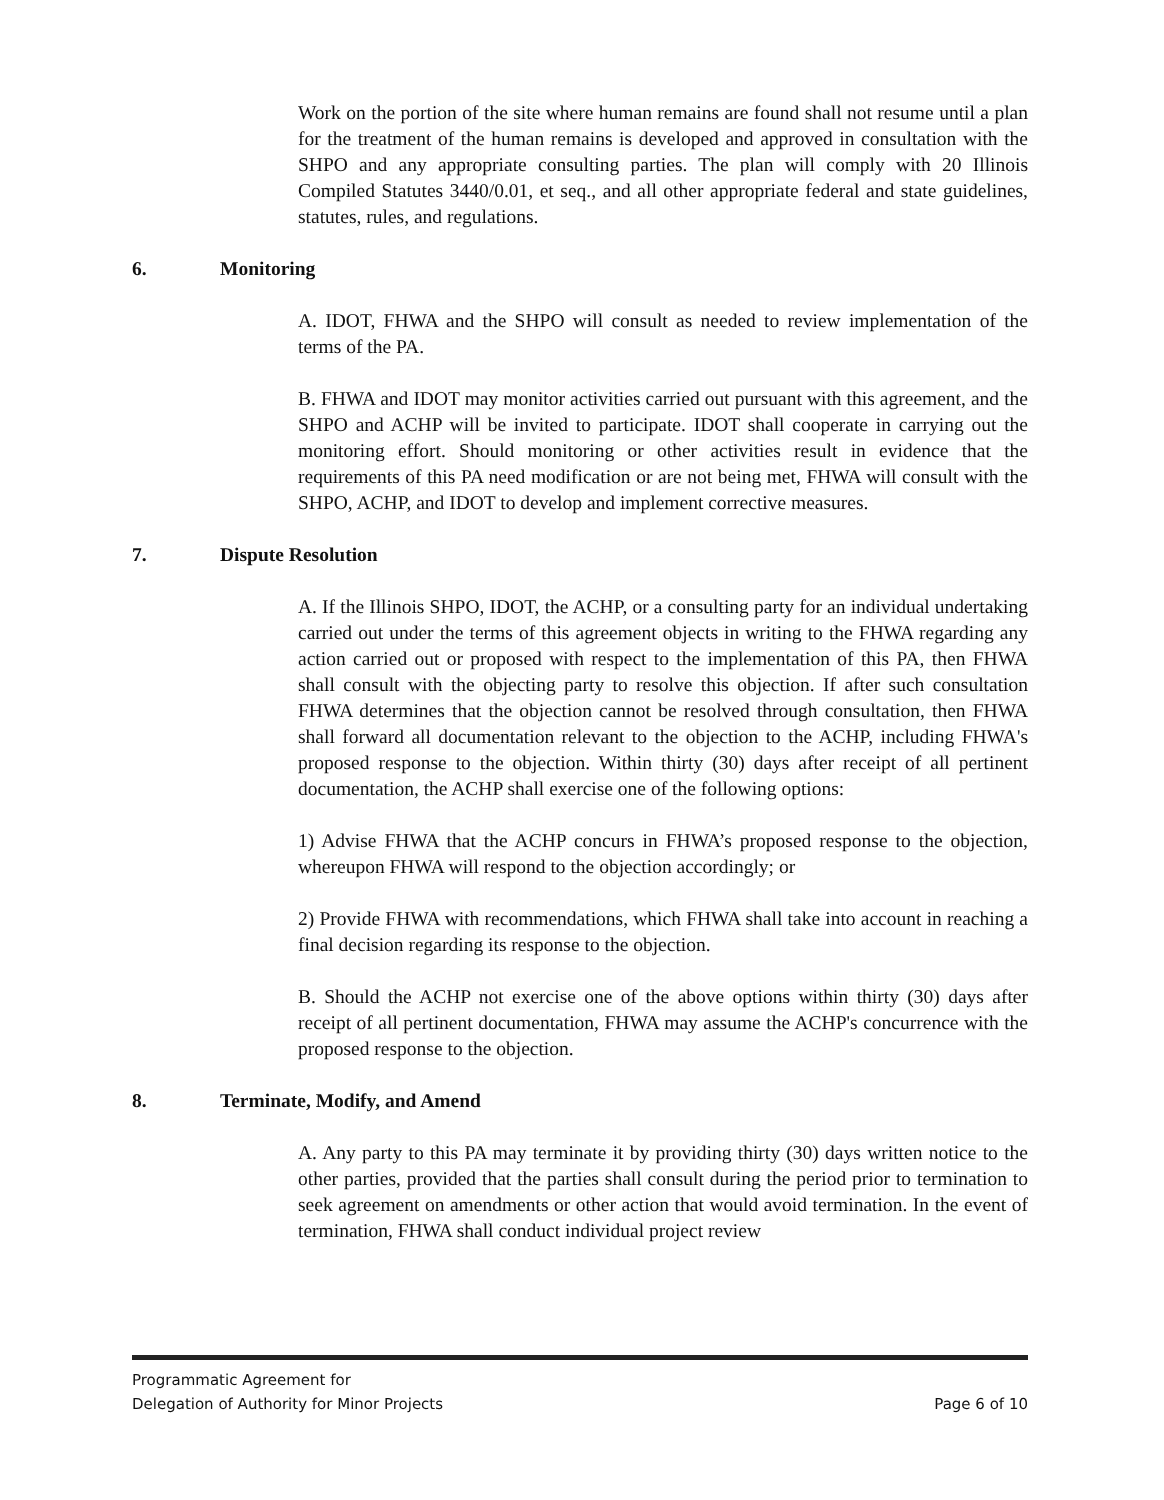Work on the portion of the site where human remains are found shall not resume until a plan for the treatment of the human remains is developed and approved in consultation with the SHPO and any appropriate consulting parties. The plan will comply with 20 Illinois Compiled Statutes 3440/0.01, et seq., and all other appropriate federal and state guidelines, statutes, rules, and regulations.
6. Monitoring
A. IDOT, FHWA and the SHPO will consult as needed to review implementation of the terms of the PA.
B. FHWA and IDOT may monitor activities carried out pursuant with this agreement, and the SHPO and ACHP will be invited to participate. IDOT shall cooperate in carrying out the monitoring effort. Should monitoring or other activities result in evidence that the requirements of this PA need modification or are not being met, FHWA will consult with the SHPO, ACHP, and IDOT to develop and implement corrective measures.
7. Dispute Resolution
A. If the Illinois SHPO, IDOT, the ACHP, or a consulting party for an individual undertaking carried out under the terms of this agreement objects in writing to the FHWA regarding any action carried out or proposed with respect to the implementation of this PA, then FHWA shall consult with the objecting party to resolve this objection. If after such consultation FHWA determines that the objection cannot be resolved through consultation, then FHWA shall forward all documentation relevant to the objection to the ACHP, including FHWA's proposed response to the objection. Within thirty (30) days after receipt of all pertinent documentation, the ACHP shall exercise one of the following options:
1) Advise FHWA that the ACHP concurs in FHWA’s proposed response to the objection, whereupon FHWA will respond to the objection accordingly; or
2) Provide FHWA with recommendations, which FHWA shall take into account in reaching a final decision regarding its response to the objection.
B. Should the ACHP not exercise one of the above options within thirty (30) days after receipt of all pertinent documentation, FHWA may assume the ACHP's concurrence with the proposed response to the objection.
8. Terminate, Modify, and Amend
A. Any party to this PA may terminate it by providing thirty (30) days written notice to the other parties, provided that the parties shall consult during the period prior to termination to seek agreement on amendments or other action that would avoid termination. In the event of termination, FHWA shall conduct individual project review
Programmatic Agreement for
Delegation of Authority for Minor Projects Page 6 of 10